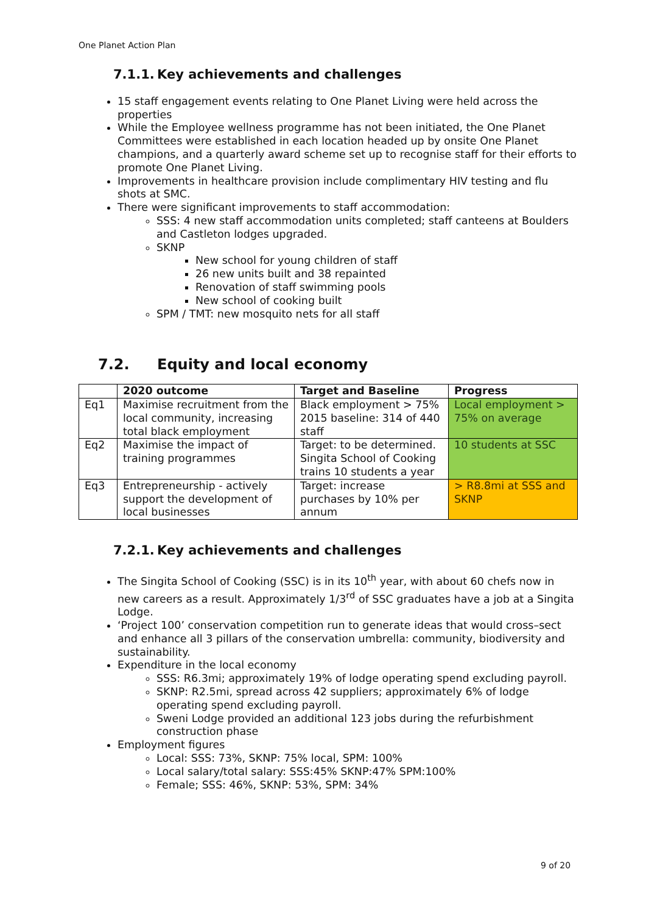One Planet Action Plan
7.1.1. Key achievements and challenges
15 staff engagement events relating to One Planet Living were held across the properties
While the Employee wellness programme has not been initiated, the One Planet Committees were established in each location headed up by onsite One Planet champions, and a quarterly award scheme set up to recognise staff for their efforts to promote One Planet Living.
Improvements in healthcare provision include complimentary HIV testing and flu shots at SMC.
There were significant improvements to staff accommodation:
SSS: 4 new staff accommodation units completed; staff canteens at Boulders and Castleton lodges upgraded.
SKNP
New school for young children of staff
26 new units built and 38 repainted
Renovation of staff swimming pools
New school of cooking built
SPM / TMT: new mosquito nets for all staff
7.2. Equity and local economy
| | 2020 outcome | Target and Baseline | Progress |
| --- | --- | --- | --- |
| Eq1 | Maximise recruitment from the local community, increasing total black employment | Black employment > 75% 2015 baseline: 314 of 440 staff | Local employment > 75% on average |
| Eq2 | Maximise the impact of training programmes | Target: to be determined. Singita School of Cooking trains 10 students a year | 10 students at SSC |
| Eq3 | Entrepreneurship - actively support the development of local businesses | Target: increase purchases by 10% per annum | > R8.8mi at SSS and SKNP |
7.2.1. Key achievements and challenges
The Singita School of Cooking (SSC) is in its 10<sup>th</sup> year, with about 60 chefs now in new careers as a result. Approximately 1/3<sup>rd</sup> of SSC graduates have a job at a Singita Lodge.
‘Project 100’ conservation competition run to generate ideas that would cross–sect and enhance all 3 pillars of the conservation umbrella: community, biodiversity and sustainability.
Expenditure in the local economy
SSS: R6.3mi; approximately 19% of lodge operating spend excluding payroll.
SKNP: R2.5mi, spread across 42 suppliers; approximately 6% of lodge operating spend excluding payroll.
Sweni Lodge provided an additional 123 jobs during the refurbishment construction phase
Employment figures
Local: SSS: 73%, SKNP: 75% local, SPM: 100%
Local salary/total salary: SSS:45% SKNP:47% SPM:100%
Female; SSS: 46%, SKNP: 53%, SPM: 34%
9 of 20